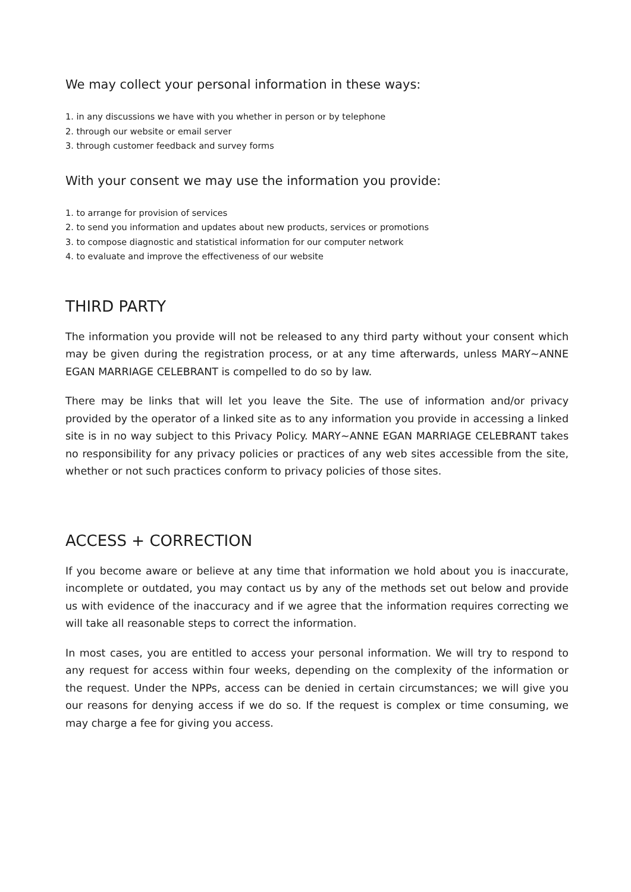We may collect your personal information in these ways:
1. in any discussions we have with you whether in person or by telephone
2. through our website or email server
3. through customer feedback and survey forms
With your consent we may use the information you provide:
1. to arrange for provision of services
2. to send you information and updates about new products, services or promotions
3. to compose diagnostic and statistical information for our computer network
4. to evaluate and improve the effectiveness of our website
THIRD PARTY
The information you provide will not be released to any third party without your consent which may be given during the registration process, or at any time afterwards, unless MARY~ANNE EGAN MARRIAGE CELEBRANT is compelled to do so by law.
There may be links that will let you leave the Site. The use of information and/or privacy provided by the operator of a linked site as to any information you provide in accessing a linked site is in no way subject to this Privacy Policy. MARY~ANNE EGAN MARRIAGE CELEBRANT takes no responsibility for any privacy policies or practices of any web sites accessible from the site, whether or not such practices conform to privacy policies of those sites.
ACCESS + CORRECTION
If you become aware or believe at any time that information we hold about you is inaccurate, incomplete or outdated, you may contact us by any of the methods set out below and provide us with evidence of the inaccuracy and if we agree that the information requires correcting we will take all reasonable steps to correct the information.
In most cases, you are entitled to access your personal information. We will try to respond to any request for access within four weeks, depending on the complexity of the information or the request. Under the NPPs, access can be denied in certain circumstances; we will give you our reasons for denying access if we do so. If the request is complex or time consuming, we may charge a fee for giving you access.